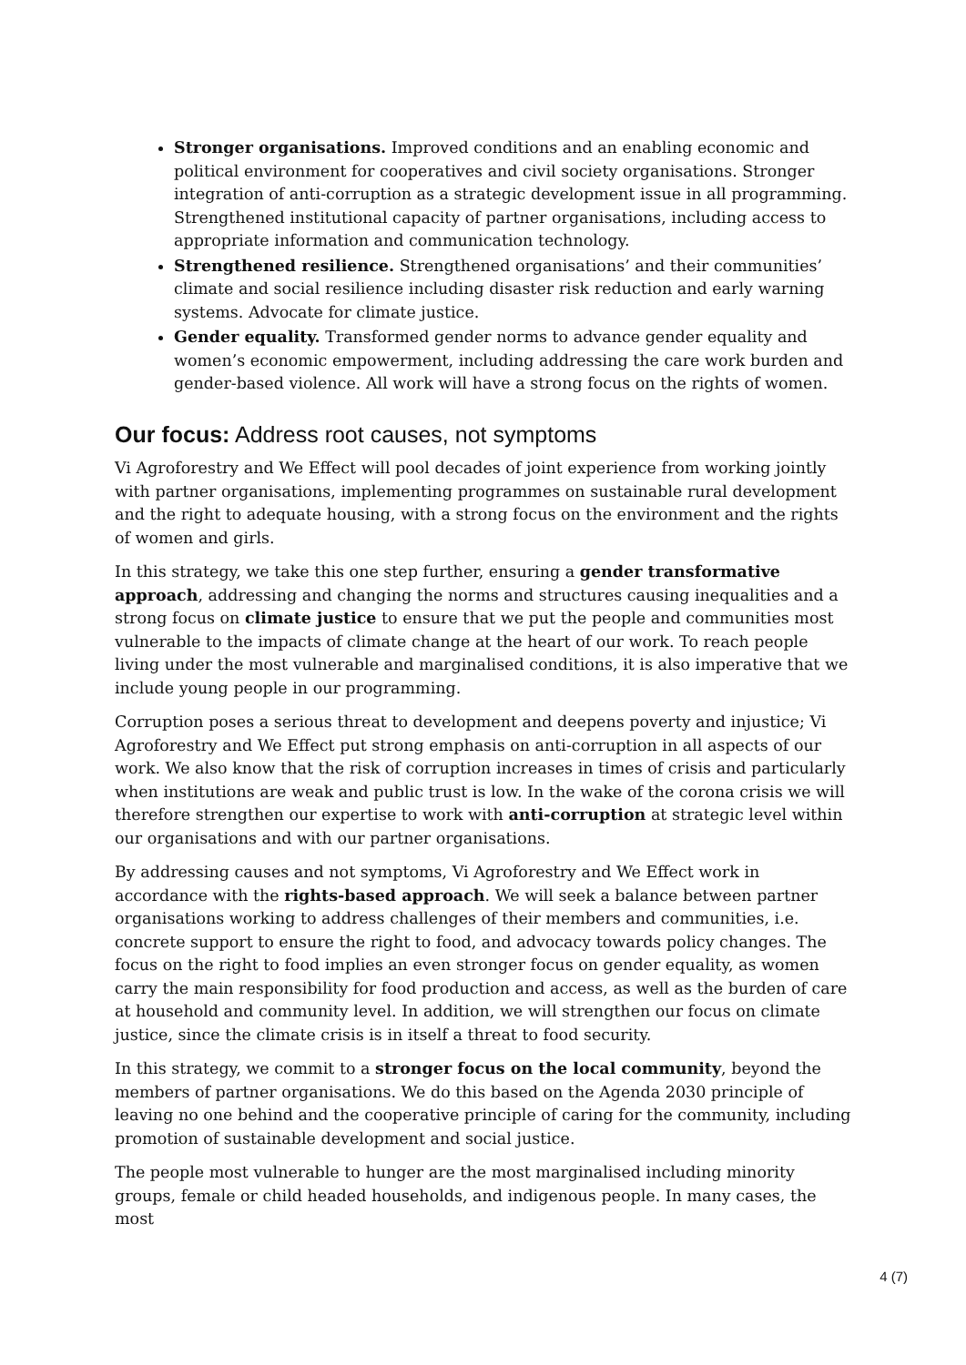Stronger organisations. Improved conditions and an enabling economic and political environment for cooperatives and civil society organisations. Stronger integration of anti-corruption as a strategic development issue in all programming. Strengthened institutional capacity of partner organisations, including access to appropriate information and communication technology.
Strengthened resilience. Strengthened organisations’ and their communities’ climate and social resilience including disaster risk reduction and early warning systems. Advocate for climate justice.
Gender equality. Transformed gender norms to advance gender equality and women’s economic empowerment, including addressing the care work burden and gender-based violence. All work will have a strong focus on the rights of women.
Our focus: Address root causes, not symptoms
Vi Agroforestry and We Effect will pool decades of joint experience from working jointly with partner organisations, implementing programmes on sustainable rural development and the right to adequate housing, with a strong focus on the environment and the rights of women and girls.
In this strategy, we take this one step further, ensuring a gender transformative approach, addressing and changing the norms and structures causing inequalities and a strong focus on climate justice to ensure that we put the people and communities most vulnerable to the impacts of climate change at the heart of our work. To reach people living under the most vulnerable and marginalised conditions, it is also imperative that we include young people in our programming.
Corruption poses a serious threat to development and deepens poverty and injustice; Vi Agroforestry and We Effect put strong emphasis on anti-corruption in all aspects of our work. We also know that the risk of corruption increases in times of crisis and particularly when institutions are weak and public trust is low. In the wake of the corona crisis we will therefore strengthen our expertise to work with anti-corruption at strategic level within our organisations and with our partner organisations.
By addressing causes and not symptoms, Vi Agroforestry and We Effect work in accordance with the rights-based approach. We will seek a balance between partner organisations working to address challenges of their members and communities, i.e. concrete support to ensure the right to food, and advocacy towards policy changes. The focus on the right to food implies an even stronger focus on gender equality, as women carry the main responsibility for food production and access, as well as the burden of care at household and community level. In addition, we will strengthen our focus on climate justice, since the climate crisis is in itself a threat to food security.
In this strategy, we commit to a stronger focus on the local community, beyond the members of partner organisations. We do this based on the Agenda 2030 principle of leaving no one behind and the cooperative principle of caring for the community, including promotion of sustainable development and social justice.
The people most vulnerable to hunger are the most marginalised including minority groups, female or child headed households, and indigenous people. In many cases, the most
4 (7)